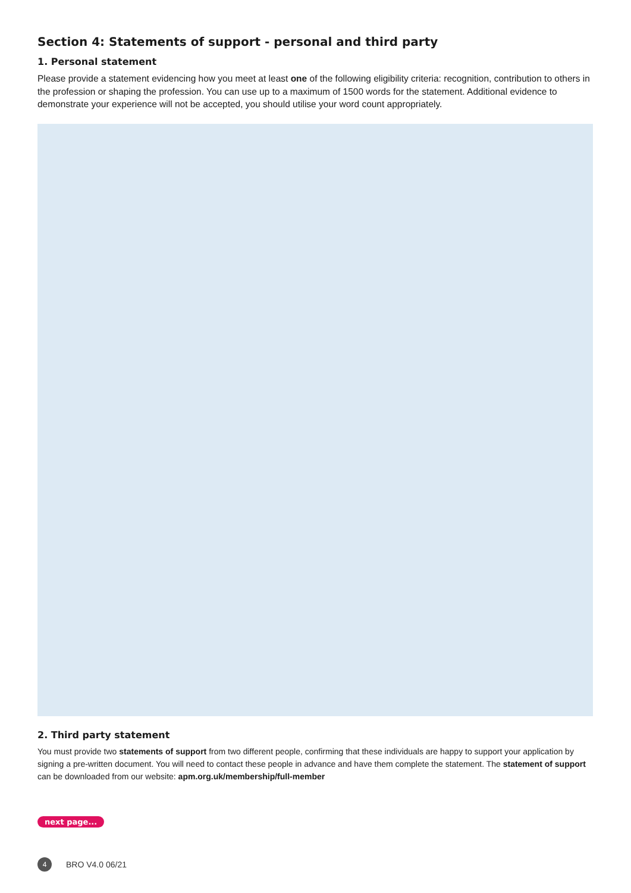Section 4: Statements of support - personal and third party
1. Personal statement
Please provide a statement evidencing how you meet at least one of the following eligibility criteria: recognition, contribution to others in the profession or shaping the profession. You can use up to a maximum of 1500 words for the statement. Additional evidence to demonstrate your experience will not be accepted, you should utilise your word count appropriately.
2. Third party statement
You must provide two statements of support from two different people, confirming that these individuals are happy to support your application by signing a pre-written document. You will need to contact these people in advance and have them complete the statement. The statement of support can be downloaded from our website: apm.org.uk/membership/full-member
next page...
4
BRO V4.0 06/21